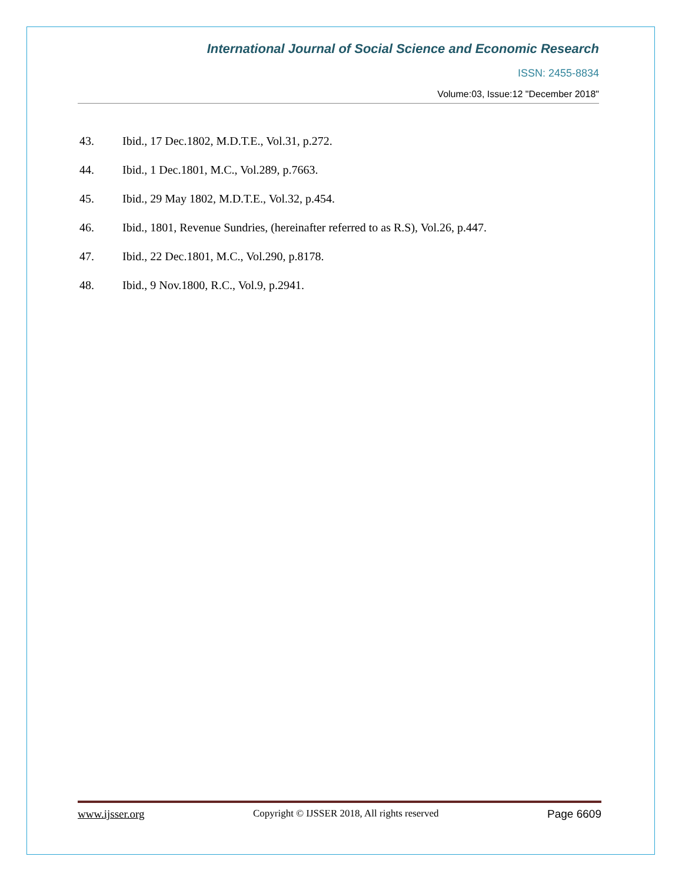International Journal of Social Science and Economic Research
ISSN: 2455-8834
Volume:03, Issue:12 "December 2018"
43. Ibid., 17 Dec.1802, M.D.T.E., Vol.31, p.272.
44. Ibid., 1 Dec.1801, M.C., Vol.289, p.7663.
45. Ibid., 29 May 1802, M.D.T.E., Vol.32, p.454.
46. Ibid., 1801, Revenue Sundries, (hereinafter referred to as R.S), Vol.26, p.447.
47. Ibid., 22 Dec.1801, M.C., Vol.290, p.8178.
48. Ibid., 9 Nov.1800, R.C., Vol.9, p.2941.
www.ijsser.org Copyright © IJSSER 2018, All rights reserved Page 6609